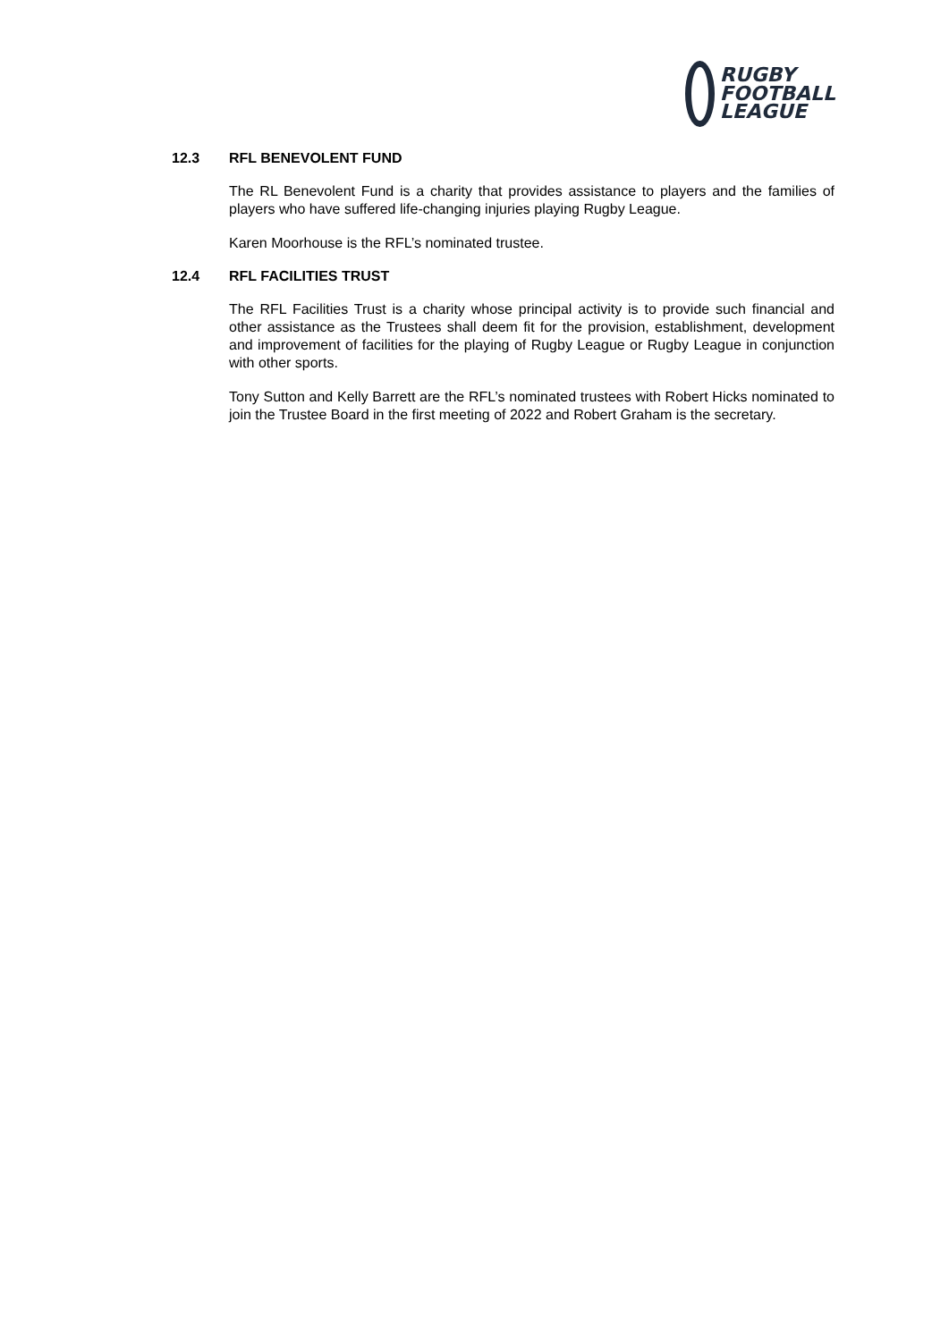RUGBY
FOOTBALL
LEAGUE
12.3 RFL BENEVOLENT FUND
The RL Benevolent Fund is a charity that provides assistance to players and the families of players who have suffered life-changing injuries playing Rugby League.
Karen Moorhouse is the RFL’s nominated trustee.
12.4 RFL FACILITIES TRUST
The RFL Facilities Trust is a charity whose principal activity is to provide such financial and other assistance as the Trustees shall deem fit for the provision, establishment, development and improvement of facilities for the playing of Rugby League or Rugby League in conjunction with other sports.
Tony Sutton and Kelly Barrett are the RFL’s nominated trustees with Robert Hicks nominated to join the Trustee Board in the first meeting of 2022 and Robert Graham is the secretary.